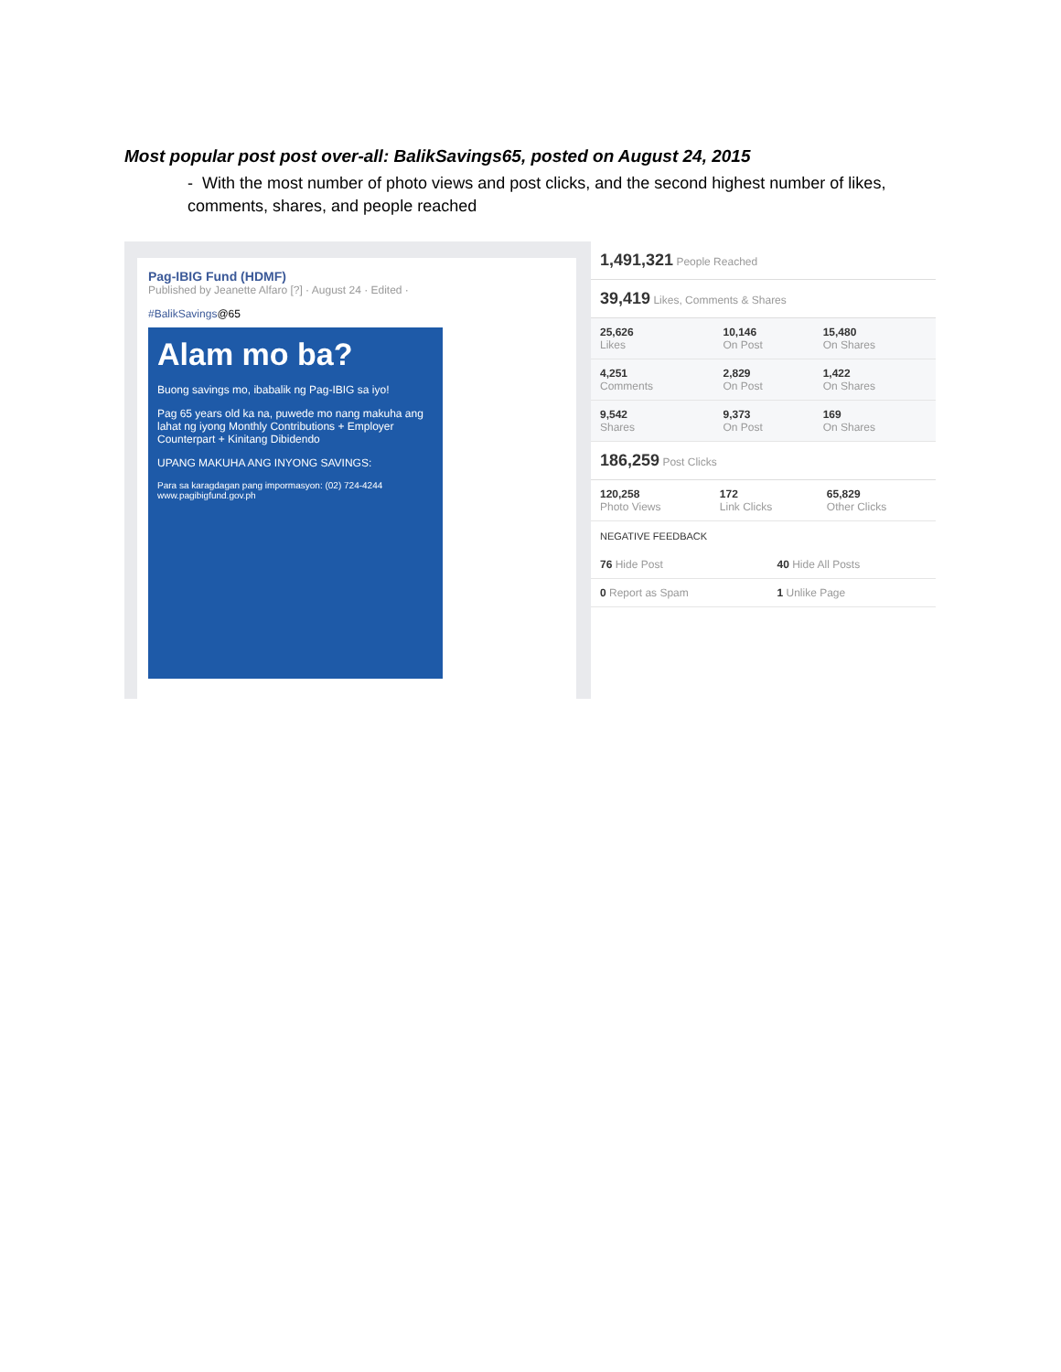Most popular post post over-all: BalikSavings65, posted on August 24, 2015
- With the most number of photo views and post clicks, and the second highest number of likes, comments, shares, and people reached
Pag-IBIG Fund (HDMF)
Published by Jeanette Alfaro [?] · August 24 · Edited ·
#BalikSavings@65
Alam mo ba?
Buong savings mo, ibabalik ng Pag-IBIG sa iyo!
Pag 65 years old ka na, puwede mo nang makuha ang lahat ng iyong Monthly Contributions + Employer Counterpart + Kinitang Dibidendo
UPANG MAKUHA ANG INYONG SAVINGS:
Para sa karagdagan pang impormasyon: (02) 724-4244 www.pagibigfund.gov.ph
1,491,321 People Reached
39,419 Likes, Comments & Shares
| 25,626 Likes | 10,146 On Post | 15,480 On Shares |
| 4,251 Comments | 2,829 On Post | 1,422 On Shares |
| 9,542 Shares | 9,373 On Post | 169 On Shares |
186,259 Post Clicks
| 120,258 Photo Views | 172 Link Clicks | 65,829 Other Clicks |
NEGATIVE FEEDBACK
| 76 Hide Post | 40 Hide All Posts |
| 0 Report as Spam | 1 Unlike Page |